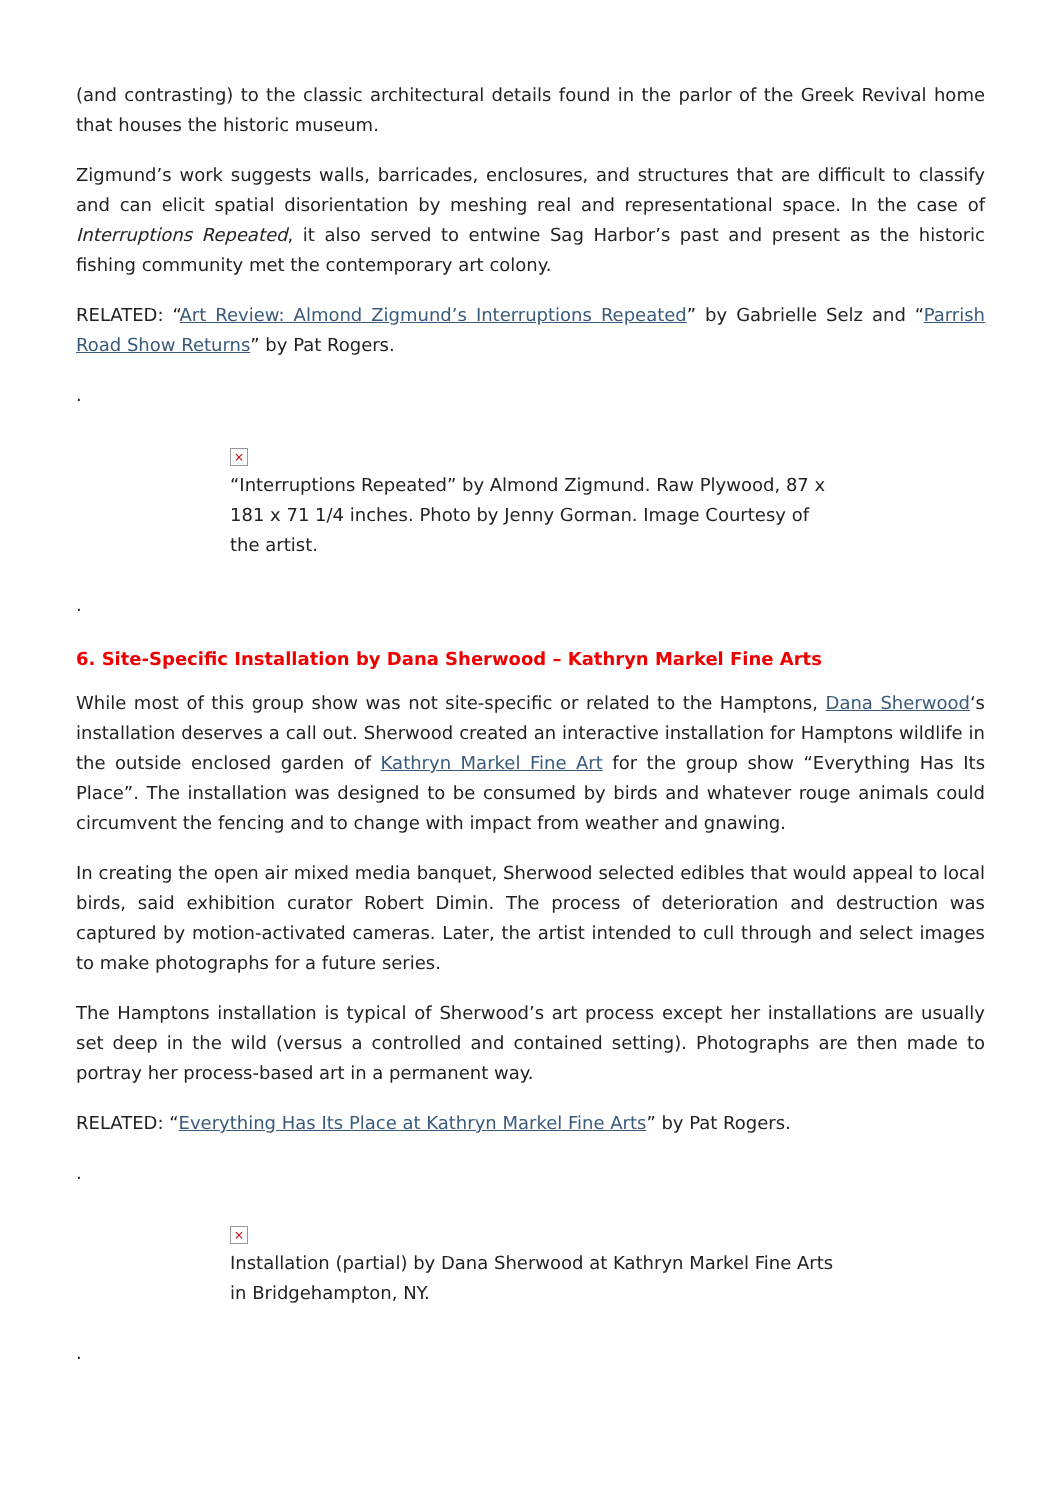(and contrasting) to the classic architectural details found in the parlor of the Greek Revival home that houses the historic museum.
Zigmund’s work suggests walls, barricades, enclosures, and structures that are difficult to classify and can elicit spatial disorientation by meshing real and representational space. In the case of Interruptions Repeated, it also served to entwine Sag Harbor’s past and present as the historic fishing community met the contemporary art colony.
RELATED: “Art Review: Almond Zigmund’s Interruptions Repeated” by Gabrielle Selz and “Parrish Road Show Returns” by Pat Rogers.
.
×
“Interruptions Repeated” by Almond Zigmund. Raw Plywood, 87 x 181 x 71 1/4 inches. Photo by Jenny Gorman. Image Courtesy of the artist.
.
6. Site-Specific Installation by Dana Sherwood – Kathryn Markel Fine Arts
While most of this group show was not site-specific or related to the Hamptons, Dana Sherwood‘s installation deserves a call out. Sherwood created an interactive installation for Hamptons wildlife in the outside enclosed garden of Kathryn Markel Fine Art for the group show “Everything Has Its Place”. The installation was designed to be consumed by birds and whatever rouge animals could circumvent the fencing and to change with impact from weather and gnawing.
In creating the open air mixed media banquet, Sherwood selected edibles that would appeal to local birds, said exhibition curator Robert Dimin. The process of deterioration and destruction was captured by motion-activated cameras. Later, the artist intended to cull through and select images to make photographs for a future series.
The Hamptons installation is typical of Sherwood’s art process except her installations are usually set deep in the wild (versus a controlled and contained setting). Photographs are then made to portray her process-based art in a permanent way.
RELATED: “Everything Has Its Place at Kathryn Markel Fine Arts” by Pat Rogers.
.
×
Installation (partial) by Dana Sherwood at Kathryn Markel Fine Arts in Bridgehampton, NY.
.